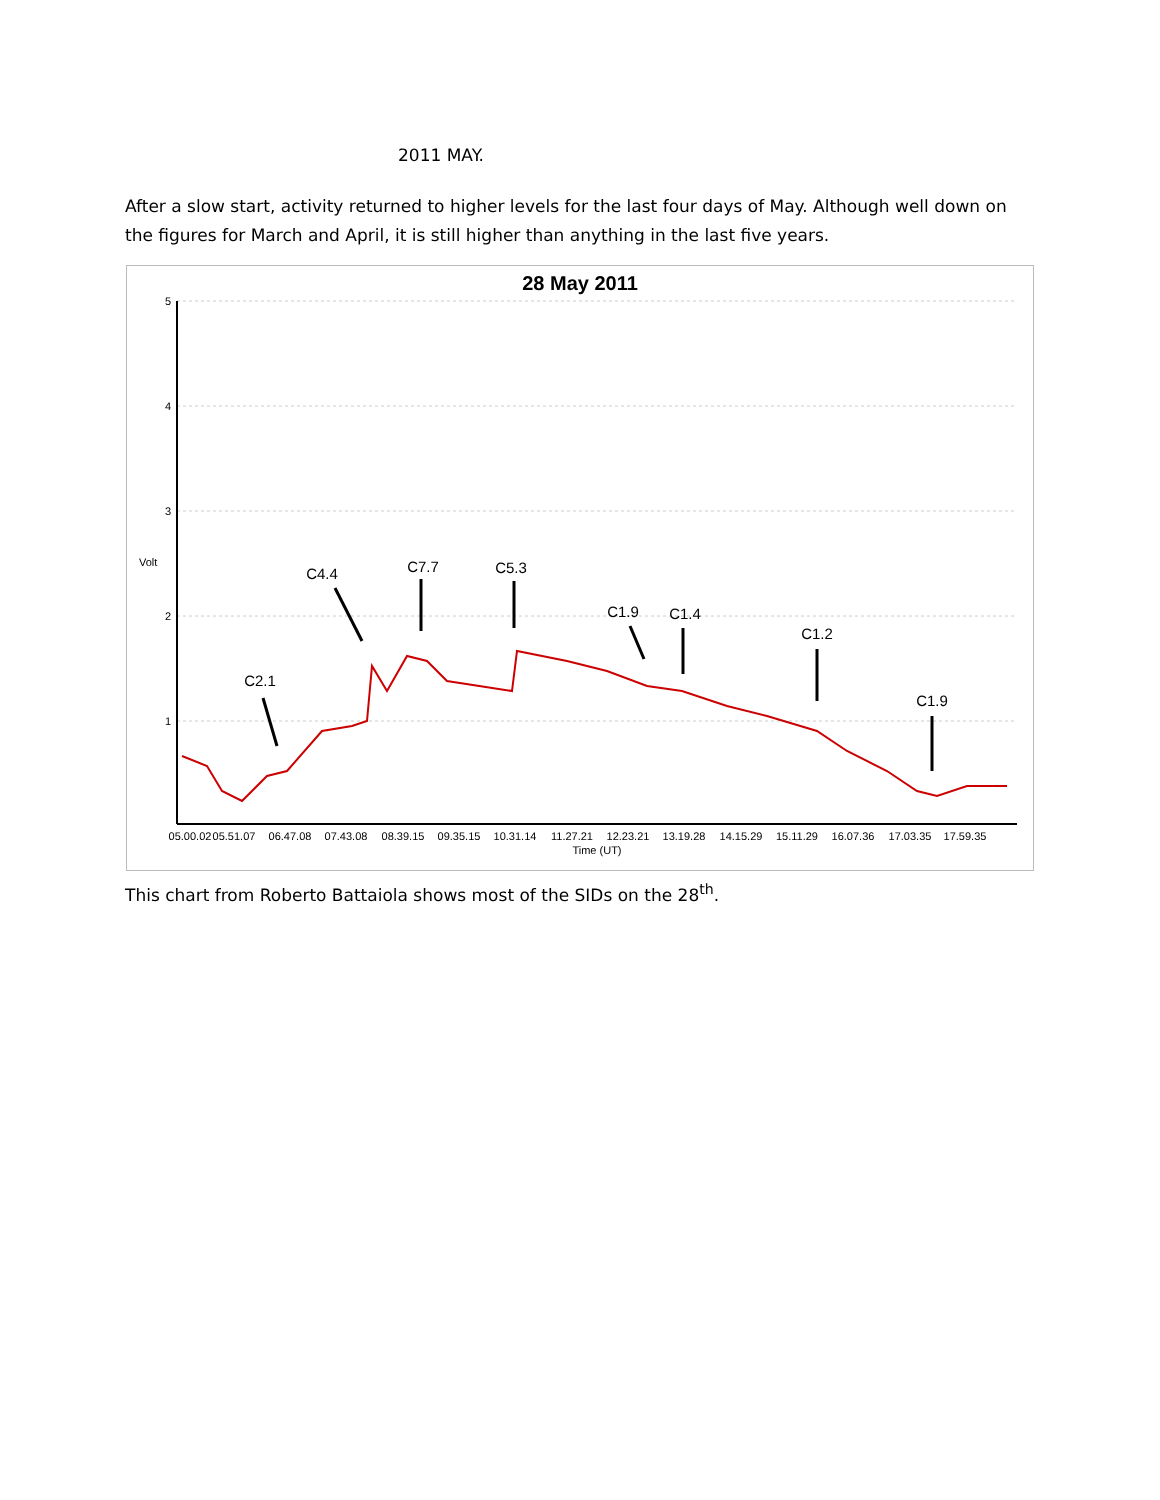2011 MAY.
After a slow start, activity returned to higher levels for the last four days of May. Although well down on the figures for March and April, it is still higher than anything in the last five years.
28 May 2011
5
4
3
2
1
Volt
C2.1
C4.4
C7.7
C5.3
C1.9
C1.4
C1.2
C1.9
05.00.02
05.51.07
06.47.08
07.43.08
08.39.15
09.35.15
10.31.14
11.27.21
12.23.21
13.19.28
14.15.29
15.11.29
16.07.36
17.03.35
17.59.35
Time (UT)
This chart from Roberto Battaiola shows most of the SIDs on the 28<sup>th</sup>.